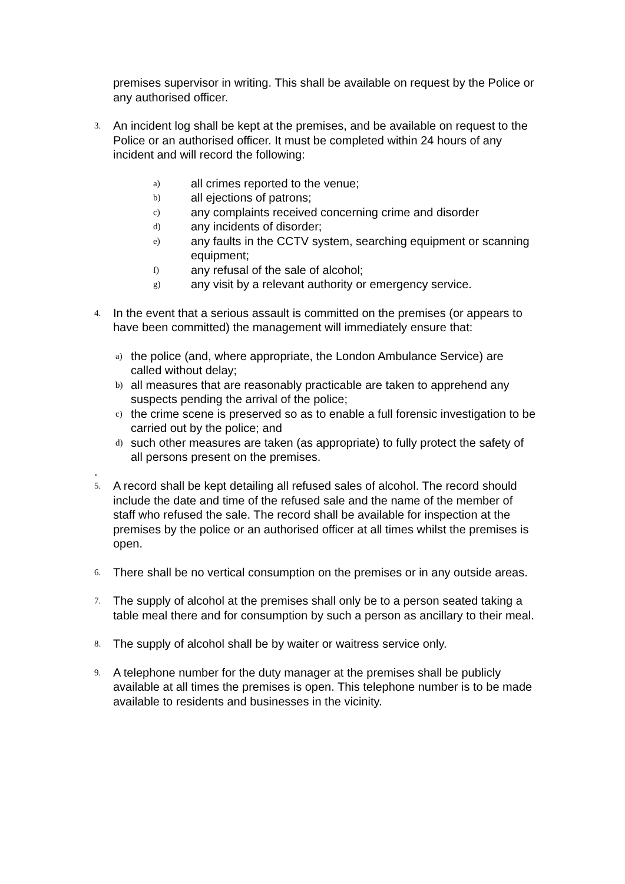premises supervisor in writing. This shall be available on request by the Police or any authorised officer.
3.
An incident log shall be kept at the premises, and be available on request to the Police or an authorised officer. It must be completed within 24 hours of any incident and will record the following:
a) all crimes reported to the venue;
b) all ejections of patrons;
c) any complaints received concerning crime and disorder
d) any incidents of disorder;
e) any faults in the CCTV system, searching equipment or scanning equipment;
f) any refusal of the sale of alcohol;
g) any visit by a relevant authority or emergency service.
4.
In the event that a serious assault is committed on the premises (or appears to have been committed) the management will immediately ensure that:
a) the police (and, where appropriate, the London Ambulance Service) are called without delay;
b) all measures that are reasonably practicable are taken to apprehend any suspects pending the arrival of the police;
c) the crime scene is preserved so as to enable a full forensic investigation to be carried out by the police; and
d) such other measures are taken (as appropriate) to fully protect the safety of all persons present on the premises.
.
5.
A record shall be kept detailing all refused sales of alcohol. The record should include the date and time of the refused sale and the name of the member of staff who refused the sale. The record shall be available for inspection at the premises by the police or an authorised officer at all times whilst the premises is open.
6.
There shall be no vertical consumption on the premises or in any outside areas.
7.
The supply of alcohol at the premises shall only be to a person seated taking a table meal there and for consumption by such a person as ancillary to their meal.
8.
The supply of alcohol shall be by waiter or waitress service only.
9.
A telephone number for the duty manager at the premises shall be publicly available at all times the premises is open. This telephone number is to be made available to residents and businesses in the vicinity.